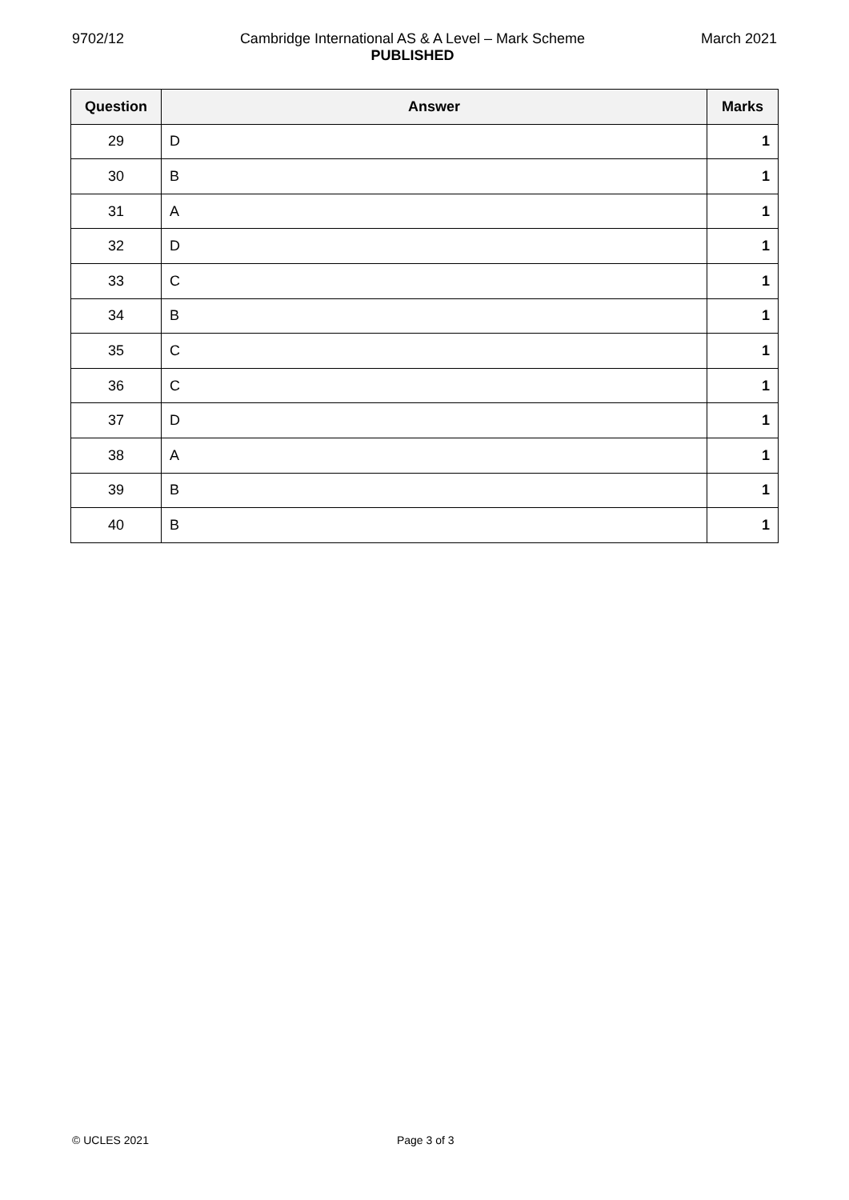9702/12 Cambridge International AS & A Level – Mark Scheme
PUBLISHED March 2021
| Question | Answer | Marks |
| --- | --- | --- |
| 29 | D | 1 |
| 30 | B | 1 |
| 31 | A | 1 |
| 32 | D | 1 |
| 33 | C | 1 |
| 34 | B | 1 |
| 35 | C | 1 |
| 36 | C | 1 |
| 37 | D | 1 |
| 38 | A | 1 |
| 39 | B | 1 |
| 40 | B | 1 |
© UCLES 2021 Page 3 of 3